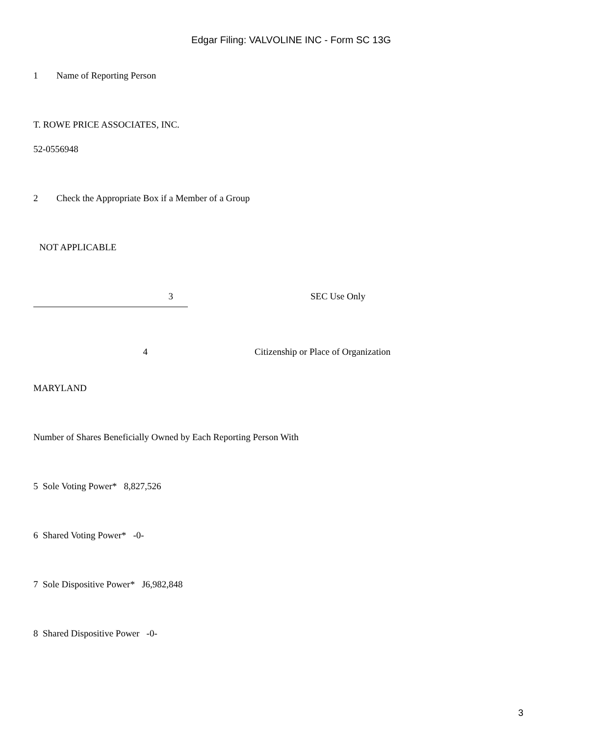Edgar Filing: VALVOLINE INC - Form SC 13G
1 Name of Reporting Person
T. ROWE PRICE ASSOCIATES, INC.
52-0556948
2 Check the Appropriate Box if a Member of a Group
NOT APPLICABLE
3 SEC Use Only
4 Citizenship or Place of Organization
MARYLAND
Number of Shares Beneficially Owned by Each Reporting Person With
5 Sole Voting Power* 8,827,526
6 Shared Voting Power* -0-
7 Sole Dispositive Power* J6,982,848
8 Shared Dispositive Power -0-
3